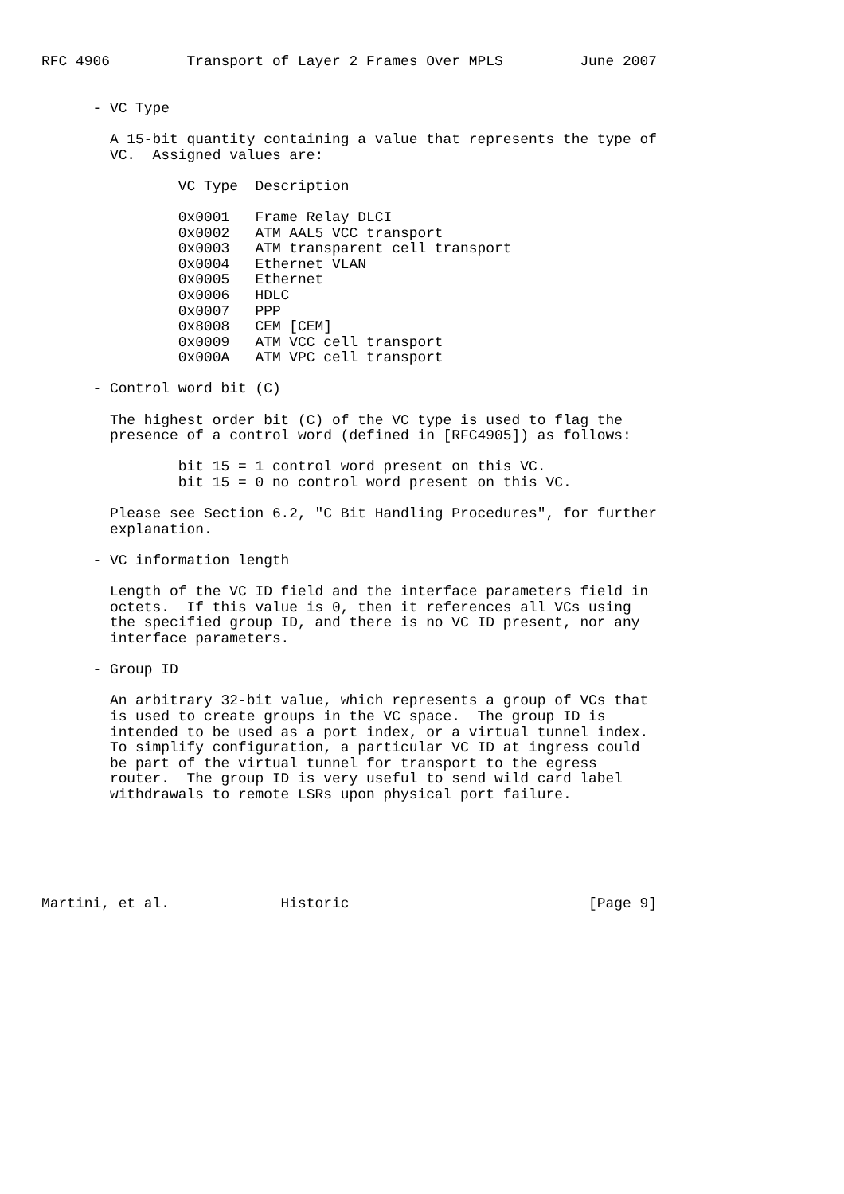RFC 4906         Transport of Layer 2 Frames Over MPLS         June 2007


      - VC Type

        A 15-bit quantity containing a value that represents the type of
        VC.  Assigned values are:

                VC Type  Description

                0x0001   Frame Relay DLCI
                0x0002   ATM AAL5 VCC transport
                0x0003   ATM transparent cell transport
                0x0004   Ethernet VLAN
                0x0005   Ethernet
                0x0006   HDLC
                0x0007   PPP
                0x8008   CEM [CEM]
                0x0009   ATM VCC cell transport
                0x000A   ATM VPC cell transport

      - Control word bit (C)

        The highest order bit (C) of the VC type is used to flag the
        presence of a control word (defined in [RFC4905]) as follows:

                bit 15 = 1 control word present on this VC.
                bit 15 = 0 no control word present on this VC.

        Please see Section 6.2, "C Bit Handling Procedures", for further
        explanation.

      - VC information length

        Length of the VC ID field and the interface parameters field in
        octets.  If this value is 0, then it references all VCs using
        the specified group ID, and there is no VC ID present, nor any
        interface parameters.

      - Group ID

        An arbitrary 32-bit value, which represents a group of VCs that
        is used to create groups in the VC space.  The group ID is
        intended to be used as a port index, or a virtual tunnel index.
        To simplify configuration, a particular VC ID at ingress could
        be part of the virtual tunnel for transport to the egress
        router.  The group ID is very useful to send wild card label
        withdrawals to remote LSRs upon physical port failure.






Martini, et al.             Historic                            [Page 9]